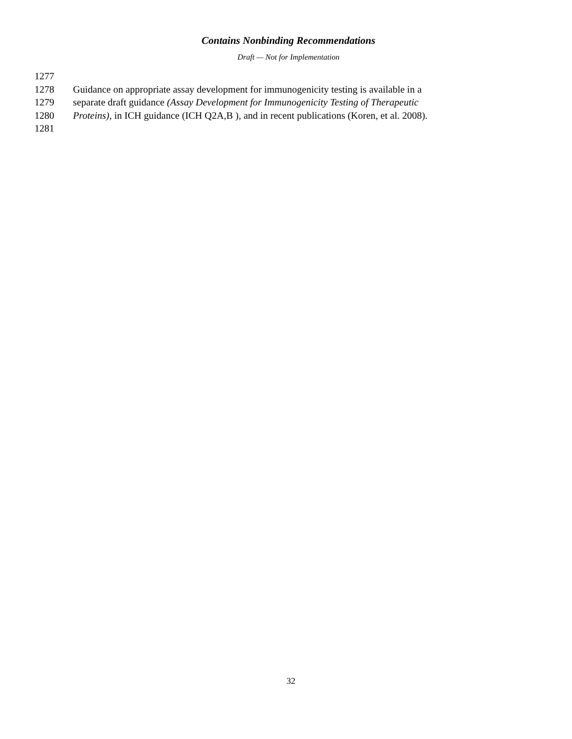Contains Nonbinding Recommendations
Draft — Not for Implementation
1277
1278 Guidance on appropriate assay development for immunogenicity testing is available in a
1279 separate draft guidance (Assay Development for Immunogenicity Testing of Therapeutic
1280 Proteins), in ICH guidance (ICH Q2A,B ), and in recent publications (Koren, et al. 2008).
1281
32